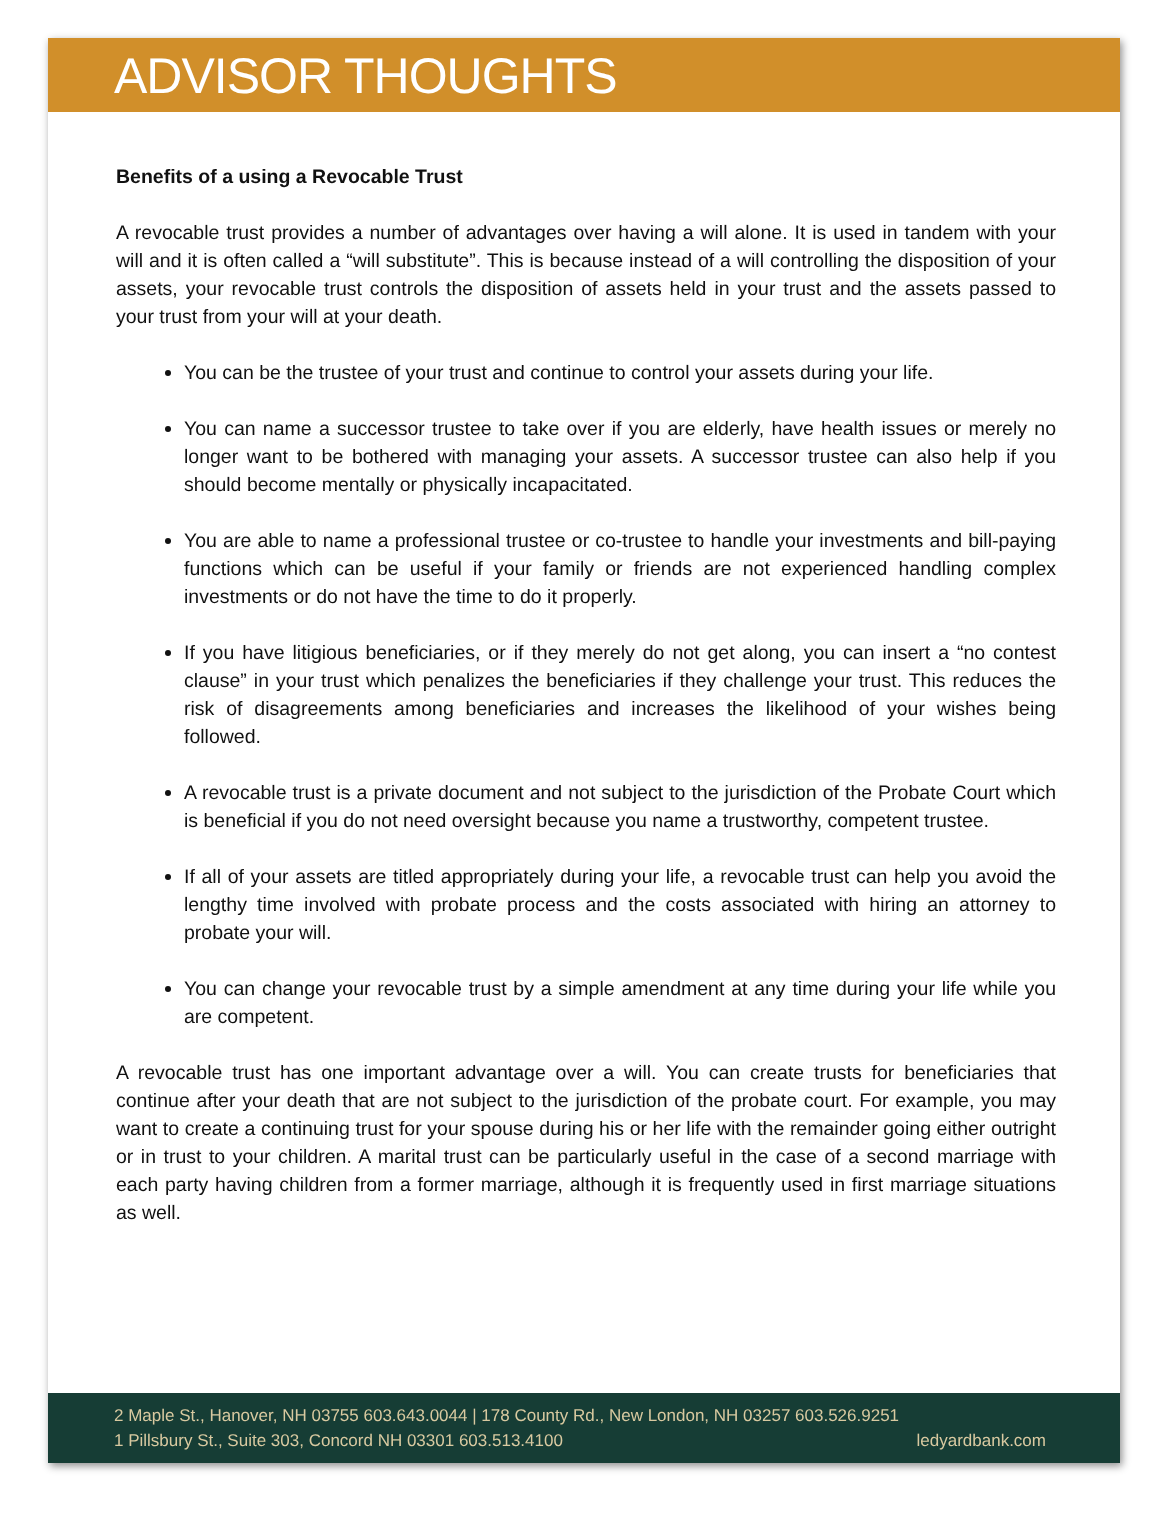ADVISOR THOUGHTS
Benefits of a using a Revocable Trust
A revocable trust provides a number of advantages over having a will alone. It is used in tandem with your will and it is often called a “will substitute”. This is because instead of a will controlling the disposition of your assets, your revocable trust controls the disposition of assets held in your trust and the assets passed to your trust from your will at your death.
You can be the trustee of your trust and continue to control your assets during your life.
You can name a successor trustee to take over if you are elderly, have health issues or merely no longer want to be bothered with managing your assets. A successor trustee can also help if you should become mentally or physically incapacitated.
You are able to name a professional trustee or co-trustee to handle your investments and bill-paying functions which can be useful if your family or friends are not experienced handling complex investments or do not have the time to do it properly.
If you have litigious beneficiaries, or if they merely do not get along, you can insert a “no contest clause” in your trust which penalizes the beneficiaries if they challenge your trust. This reduces the risk of disagreements among beneficiaries and increases the likelihood of your wishes being followed.
A revocable trust is a private document and not subject to the jurisdiction of the Probate Court which is beneficial if you do not need oversight because you name a trustworthy, competent trustee.
If all of your assets are titled appropriately during your life, a revocable trust can help you avoid the lengthy time involved with probate process and the costs associated with hiring an attorney to probate your will.
You can change your revocable trust by a simple amendment at any time during your life while you are competent.
A revocable trust has one important advantage over a will. You can create trusts for beneficiaries that continue after your death that are not subject to the jurisdiction of the probate court. For example, you may want to create a continuing trust for your spouse during his or her life with the remainder going either outright or in trust to your children. A marital trust can be particularly useful in the case of a second marriage with each party having children from a former marriage, although it is frequently used in first marriage situations as well.
2 Maple St., Hanover, NH 03755 603.643.0044 | 178 County Rd., New London, NH 03257 603.526.9251
1 Pillsbury St., Suite 303, Concord NH 03301 603.513.4100 ledyardbank.com